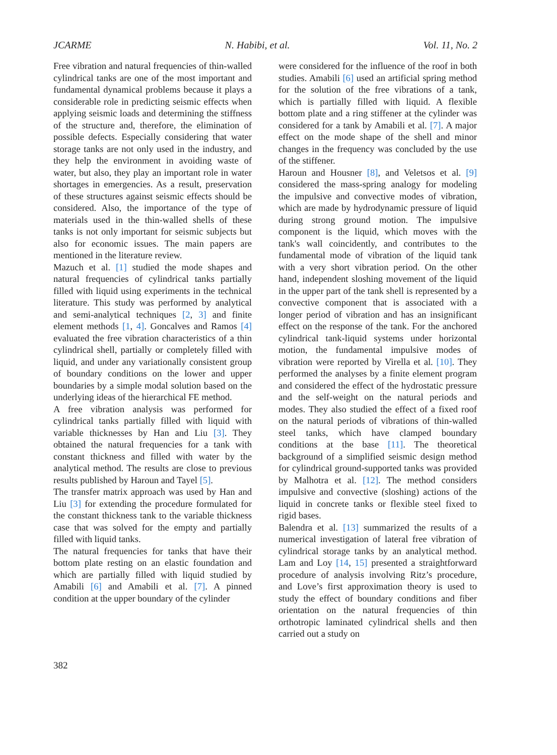JCARME N. Habibi, et al. Vol. 11, No. 2
Free vibration and natural frequencies of thin-walled cylindrical tanks are one of the most important and fundamental dynamical problems because it plays a considerable role in predicting seismic effects when applying seismic loads and determining the stiffness of the structure and, therefore, the elimination of possible defects. Especially considering that water storage tanks are not only used in the industry, and they help the environment in avoiding waste of water, but also, they play an important role in water shortages in emergencies. As a result, preservation of these structures against seismic effects should be considered. Also, the importance of the type of materials used in the thin-walled shells of these tanks is not only important for seismic subjects but also for economic issues. The main papers are mentioned in the literature review.
Mazuch et al. [1] studied the mode shapes and natural frequencies of cylindrical tanks partially filled with liquid using experiments in the technical literature. This study was performed by analytical and semi-analytical techniques [2, 3] and finite element methods [1, 4]. Goncalves and Ramos [4] evaluated the free vibration characteristics of a thin cylindrical shell, partially or completely filled with liquid, and under any variationally consistent group of boundary conditions on the lower and upper boundaries by a simple modal solution based on the underlying ideas of the hierarchical FE method.
A free vibration analysis was performed for cylindrical tanks partially filled with liquid with variable thicknesses by Han and Liu [3]. They obtained the natural frequencies for a tank with constant thickness and filled with water by the analytical method. The results are close to previous results published by Haroun and Tayel [5].
The transfer matrix approach was used by Han and Liu [3] for extending the procedure formulated for the constant thickness tank to the variable thickness case that was solved for the empty and partially filled with liquid tanks.
The natural frequencies for tanks that have their bottom plate resting on an elastic foundation and which are partially filled with liquid studied by Amabili [6] and Amabili et al. [7]. A pinned condition at the upper boundary of the cylinder
were considered for the influence of the roof in both studies. Amabili [6] used an artificial spring method for the solution of the free vibrations of a tank, which is partially filled with liquid. A flexible bottom plate and a ring stiffener at the cylinder was considered for a tank by Amabili et al. [7]. A major effect on the mode shape of the shell and minor changes in the frequency was concluded by the use of the stiffener.
Haroun and Housner [8], and Veletsos et al. [9] considered the mass-spring analogy for modeling the impulsive and convective modes of vibration, which are made by hydrodynamic pressure of liquid during strong ground motion. The impulsive component is the liquid, which moves with the tank's wall coincidently, and contributes to the fundamental mode of vibration of the liquid tank with a very short vibration period. On the other hand, independent sloshing movement of the liquid in the upper part of the tank shell is represented by a convective component that is associated with a longer period of vibration and has an insignificant effect on the response of the tank. For the anchored cylindrical tank-liquid systems under horizontal motion, the fundamental impulsive modes of vibration were reported by Virella et al. [10]. They performed the analyses by a finite element program and considered the effect of the hydrostatic pressure and the self-weight on the natural periods and modes. They also studied the effect of a fixed roof on the natural periods of vibrations of thin-walled steel tanks, which have clamped boundary conditions at the base [11]. The theoretical background of a simplified seismic design method for cylindrical ground-supported tanks was provided by Malhotra et al. [12]. The method considers impulsive and convective (sloshing) actions of the liquid in concrete tanks or flexible steel fixed to rigid bases.
Balendra et al. [13] summarized the results of a numerical investigation of lateral free vibration of cylindrical storage tanks by an analytical method. Lam and Loy [14, 15] presented a straightforward procedure of analysis involving Ritz’s procedure, and Love’s first approximation theory is used to study the effect of boundary conditions and fiber orientation on the natural frequencies of thin orthotropic laminated cylindrical shells and then carried out a study on
382